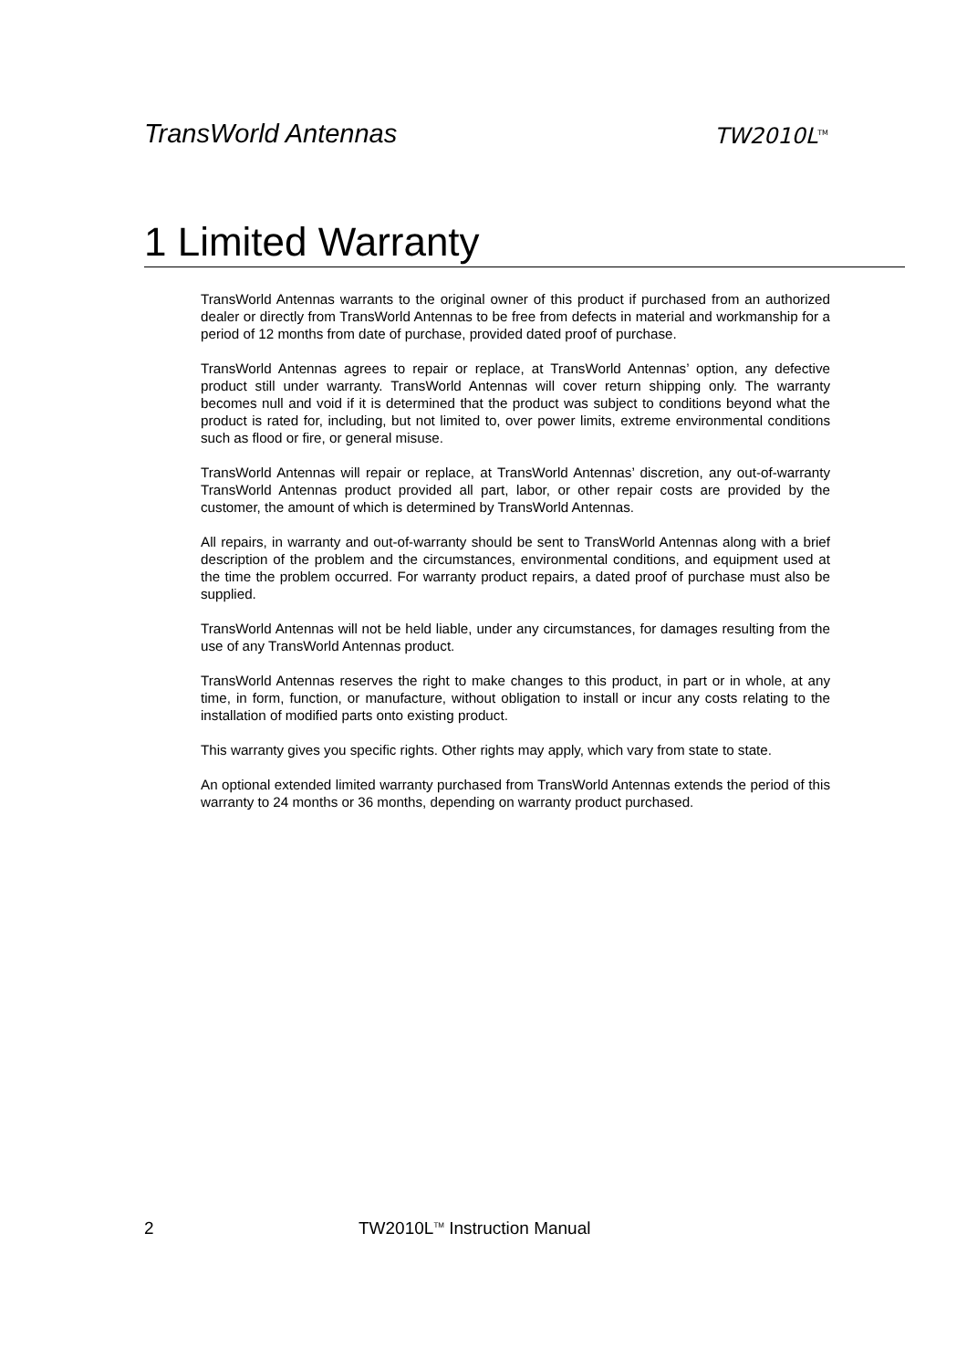TransWorld Antennas TW2010L<sup>TM</sup>
1 Limited Warranty
TransWorld Antennas warrants to the original owner of this product if purchased from an authorized dealer or directly from TransWorld Antennas to be free from defects in material and workmanship for a period of 12 months from date of purchase, provided dated proof of purchase.
TransWorld Antennas agrees to repair or replace, at TransWorld Antennas’ option, any defective product still under warranty. TransWorld Antennas will cover return shipping only. The warranty becomes null and void if it is determined that the product was subject to conditions beyond what the product is rated for, including, but not limited to, over power limits, extreme environmental conditions such as flood or fire, or general misuse.
TransWorld Antennas will repair or replace, at TransWorld Antennas’ discretion, any out-of-warranty TransWorld Antennas product provided all part, labor, or other repair costs are provided by the customer, the amount of which is determined by TransWorld Antennas.
All repairs, in warranty and out-of-warranty should be sent to TransWorld Antennas along with a brief description of the problem and the circumstances, environmental conditions, and equipment used at the time the problem occurred. For warranty product repairs, a dated proof of purchase must also be supplied.
TransWorld Antennas will not be held liable, under any circumstances, for damages resulting from the use of any TransWorld Antennas product.
TransWorld Antennas reserves the right to make changes to this product, in part or in whole, at any time, in form, function, or manufacture, without obligation to install or incur any costs relating to the installation of modified parts onto existing product.
This warranty gives you specific rights. Other rights may apply, which vary from state to state.
An optional extended limited warranty purchased from TransWorld Antennas extends the period of this warranty to 24 months or 36 months, depending on warranty product purchased.
2 TW2010L<sup>TM</sup> Instruction Manual